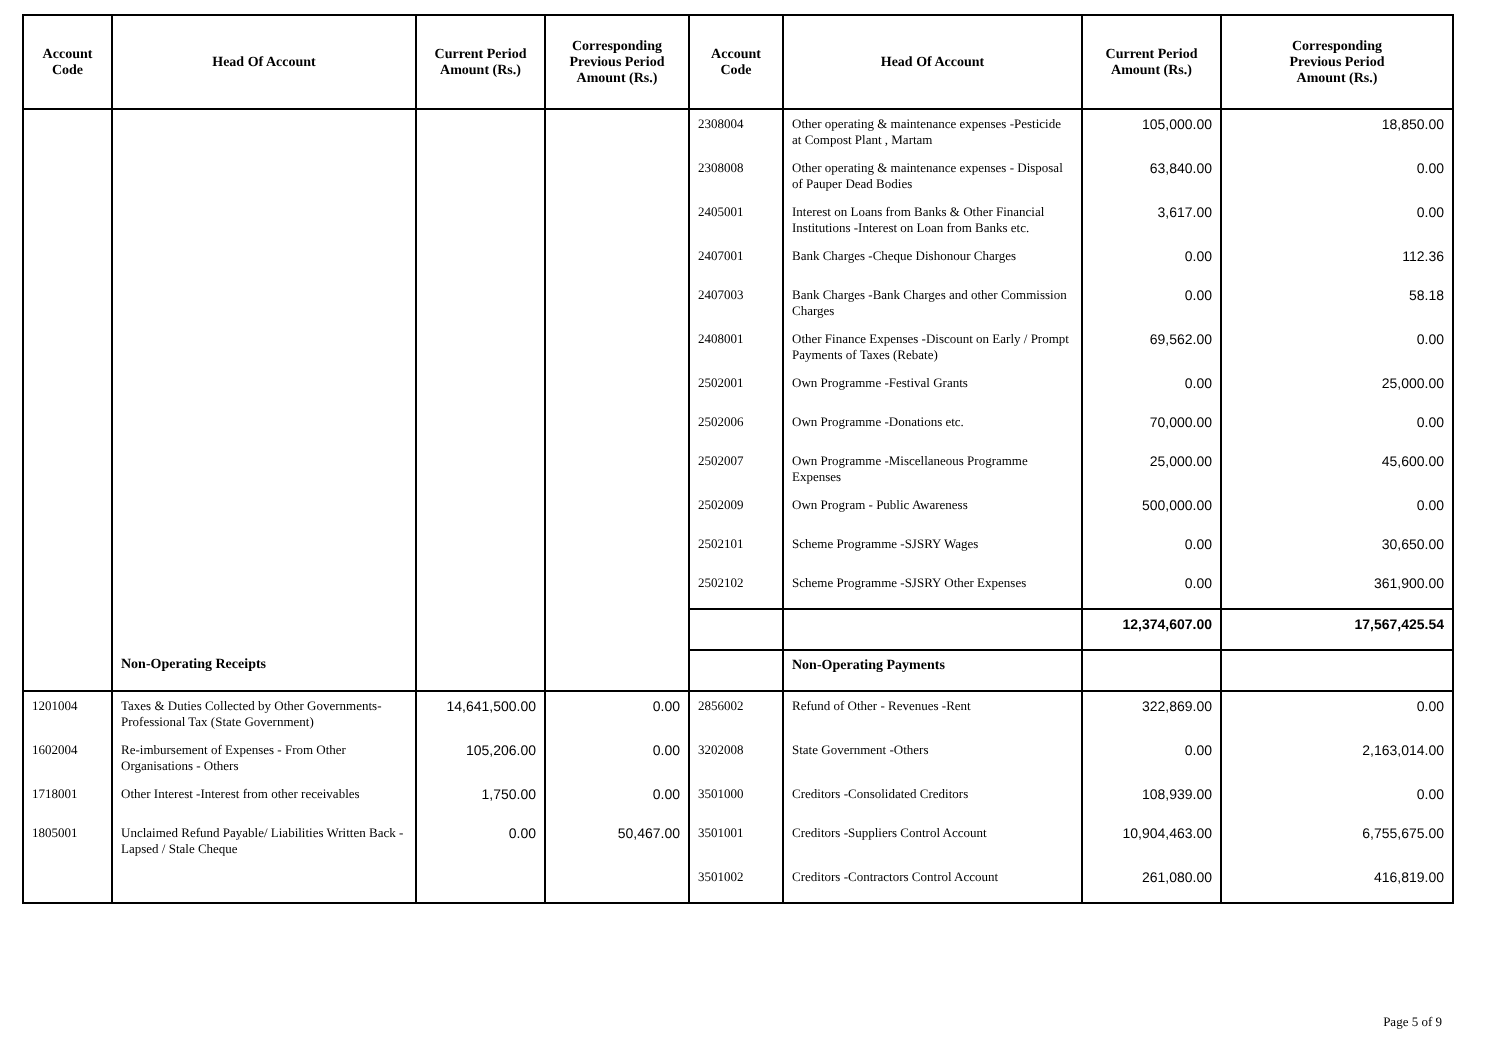| Account Code | Head Of Account | Current Period Amount (Rs.) | Corresponding Previous Period Amount (Rs.) | Account Code | Head Of Account | Current Period Amount (Rs.) | Corresponding Previous Period Amount (Rs.) |
| --- | --- | --- | --- | --- | --- | --- | --- |
| | | | | 2308004 | Other operating & maintenance expenses -Pesticide at Compost Plant , Martam | 105,000.00 | 18,850.00 |
| | | | | 2308008 | Other operating & maintenance expenses - Disposal of Pauper Dead Bodies | 63,840.00 | 0.00 |
| | | | | 2405001 | Interest on Loans from Banks & Other Financial Institutions -Interest on Loan from Banks etc. | 3,617.00 | 0.00 |
| | | | | 2407001 | Bank Charges -Cheque Dishonour Charges | 0.00 | 112.36 |
| | | | | 2407003 | Bank Charges -Bank Charges and other Commission Charges | 0.00 | 58.18 |
| | | | | 2408001 | Other Finance Expenses -Discount on Early / Prompt Payments of Taxes (Rebate) | 69,562.00 | 0.00 |
| | | | | 2502001 | Own Programme -Festival Grants | 0.00 | 25,000.00 |
| | | | | 2502006 | Own Programme -Donations etc. | 70,000.00 | 0.00 |
| | | | | 2502007 | Own Programme -Miscellaneous Programme Expenses | 25,000.00 | 45,600.00 |
| | | | | 2502009 | Own Program - Public Awareness | 500,000.00 | 0.00 |
| | | | | 2502101 | Scheme Programme -SJSRY Wages | 0.00 | 30,650.00 |
| | | | | 2502102 | Scheme Programme -SJSRY Other Expenses | 0.00 | 361,900.00 |
| | | | | | | 12,374,607.00 | 17,567,425.54 |
| | Non-Operating Receipts | | | | Non-Operating Payments | | |
| 1201004 | Taxes & Duties Collected by Other Governments-Professional Tax (State Government) | 14,641,500.00 | 0.00 | 2856002 | Refund of Other - Revenues -Rent | 322,869.00 | 0.00 |
| 1602004 | Re-imbursement of Expenses - From Other Organisations - Others | 105,206.00 | 0.00 | 3202008 | State Government -Others | 0.00 | 2,163,014.00 |
| 1718001 | Other Interest -Interest from other receivables | 1,750.00 | 0.00 | 3501000 | Creditors -Consolidated Creditors | 108,939.00 | 0.00 |
| 1805001 | Unclaimed Refund Payable/ Liabilities Written Back -Lapsed / Stale Cheque | 0.00 | 50,467.00 | 3501001 | Creditors -Suppliers Control Account | 10,904,463.00 | 6,755,675.00 |
| | | | | 3501002 | Creditors -Contractors Control Account | 261,080.00 | 416,819.00 |
Page 5 of 9